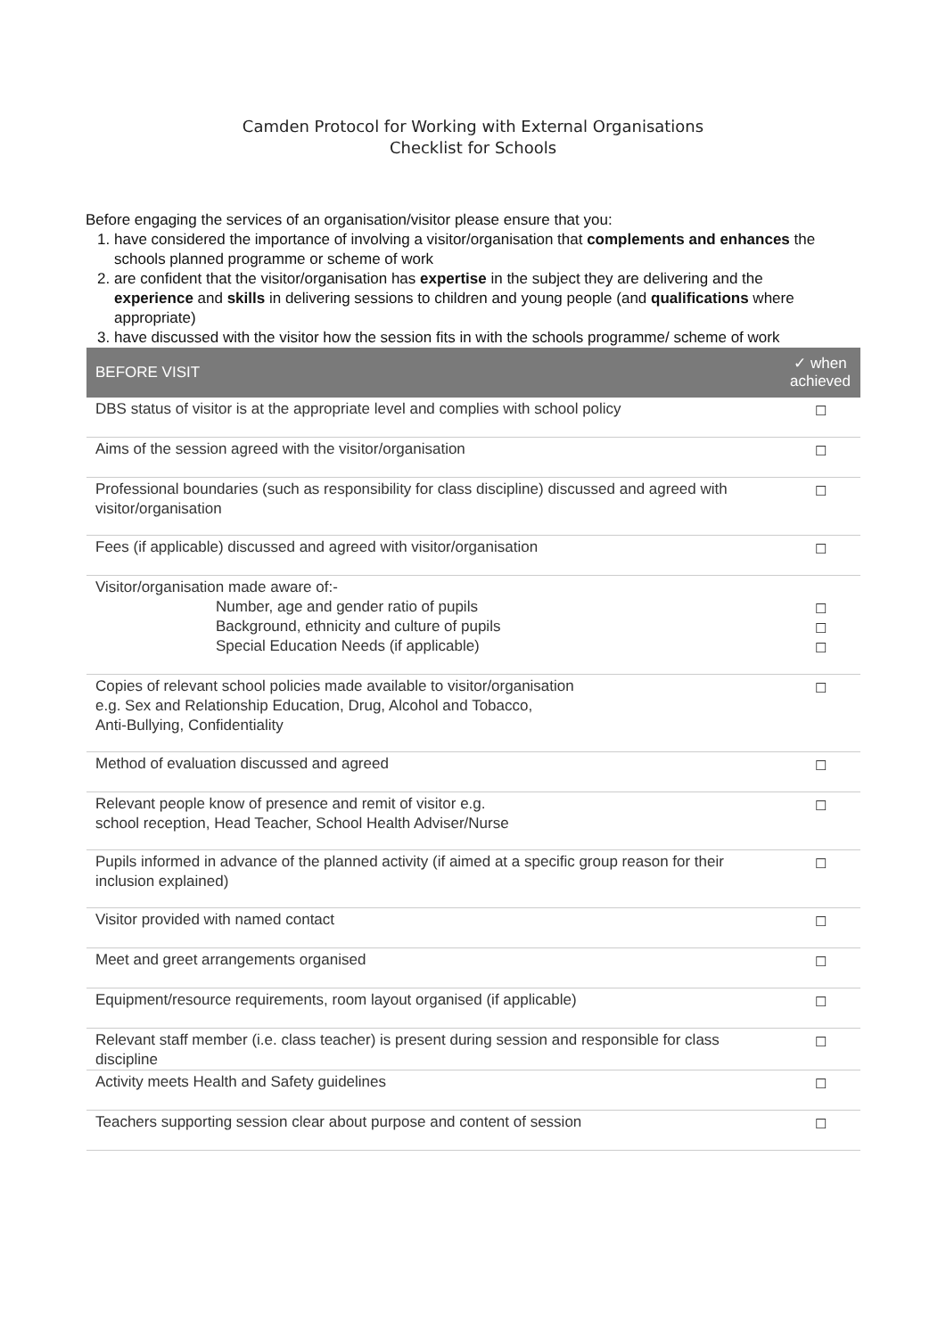Camden Protocol for Working with External Organisations
Checklist for Schools
Before engaging the services of an organisation/visitor please ensure that you:
1. have considered the importance of involving a visitor/organisation that complements and enhances the schools planned programme or scheme of work
2. are confident that the visitor/organisation has expertise in the subject they are delivering and the experience and skills in delivering sessions to children and young people (and qualifications where appropriate)
3. have discussed with the visitor how the session fits in with the schools programme/ scheme of work
| BEFORE VISIT | ✓ when achieved |
| --- | --- |
| DBS status of visitor is at the appropriate level and complies with school policy | ☐ |
| Aims of the session agreed with the visitor/organisation | ☐ |
| Professional boundaries (such as responsibility for class discipline) discussed and agreed with visitor/organisation | ☐ |
| Fees (if applicable) discussed and agreed with visitor/organisation | ☐ |
| Visitor/organisation made aware of:- Number, age and gender ratio of pupils Background, ethnicity and culture of pupils Special Education Needs (if applicable) | ☐ ☐ ☐ |
| Copies of relevant school policies made available to visitor/organisation e.g. Sex and Relationship Education, Drug, Alcohol and Tobacco, Anti-Bullying, Confidentiality | ☐ |
| Method of evaluation discussed and agreed | ☐ |
| Relevant people know of presence and remit of visitor e.g. school reception, Head Teacher, School Health Adviser/Nurse | ☐ |
| Pupils informed in advance of the planned activity (if aimed at a specific group reason for their inclusion explained) | ☐ |
| Visitor provided with named contact | ☐ |
| Meet and greet arrangements organised | ☐ |
| Equipment/resource requirements, room layout organised (if applicable) | ☐ |
| Relevant staff member (i.e. class teacher) is present during session and responsible for class discipline | ☐ |
| Activity meets Health and Safety guidelines | ☐ |
| Teachers supporting session clear about purpose and content of session | ☐ |